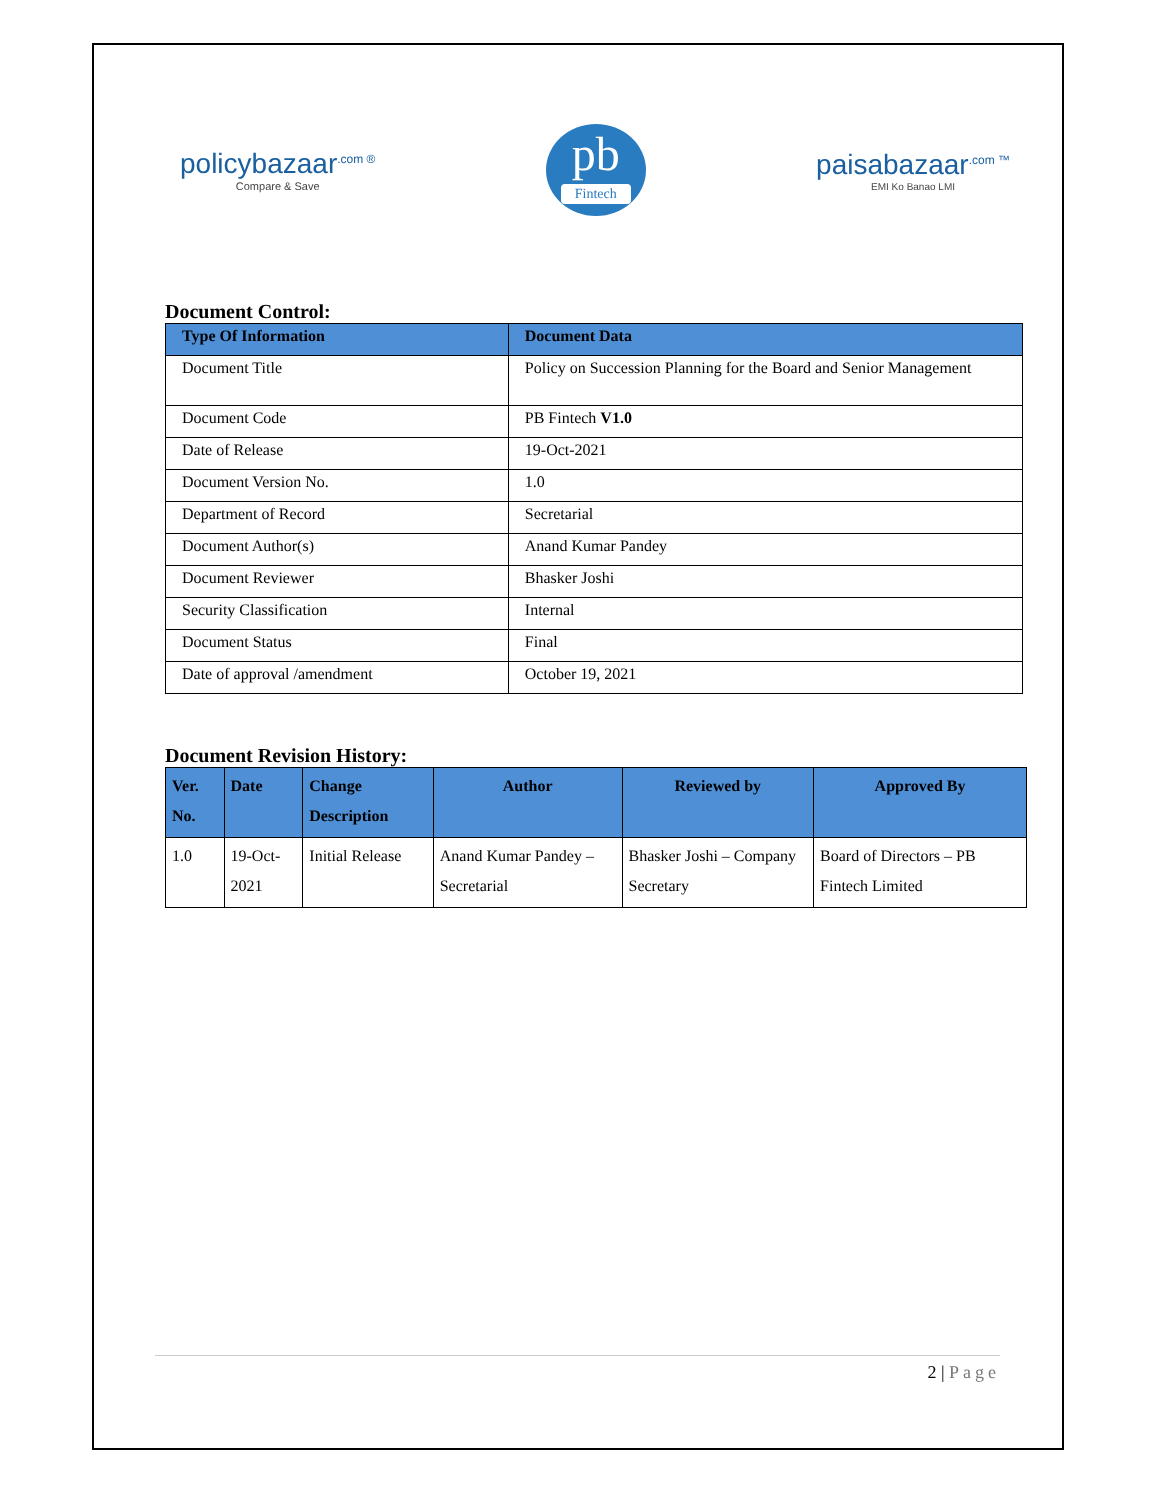policybazaar<sup>.com ®</sup>
Compare & Save
pb
Fintech
paisabazaar<sup>.com ™</sup>
EMI Ko Banao LMI
Document Control:
| Type Of Information | Document Data |
| --- | --- |
| Document Title | Policy on Succession Planning for the Board and Senior Management |
| Document Code | PB Fintech V1.0 |
| Date of Release | 19-Oct-2021 |
| Document Version No. | 1.0 |
| Department of Record | Secretarial |
| Document Author(s) | Anand Kumar Pandey |
| Document Reviewer | Bhasker Joshi |
| Security Classification | Internal |
| Document Status | Final |
| Date of approval /amendment | October 19, 2021 |
Document Revision History:
| Ver. No. | Date | Change Description | Author | Reviewed by | Approved By |
| --- | --- | --- | --- | --- | --- |
| 1.0 | 19-Oct-2021 | Initial Release | Anand Kumar Pandey – Secretarial | Bhasker Joshi – Company Secretary | Board of Directors – PB Fintech Limited |
2 | Page